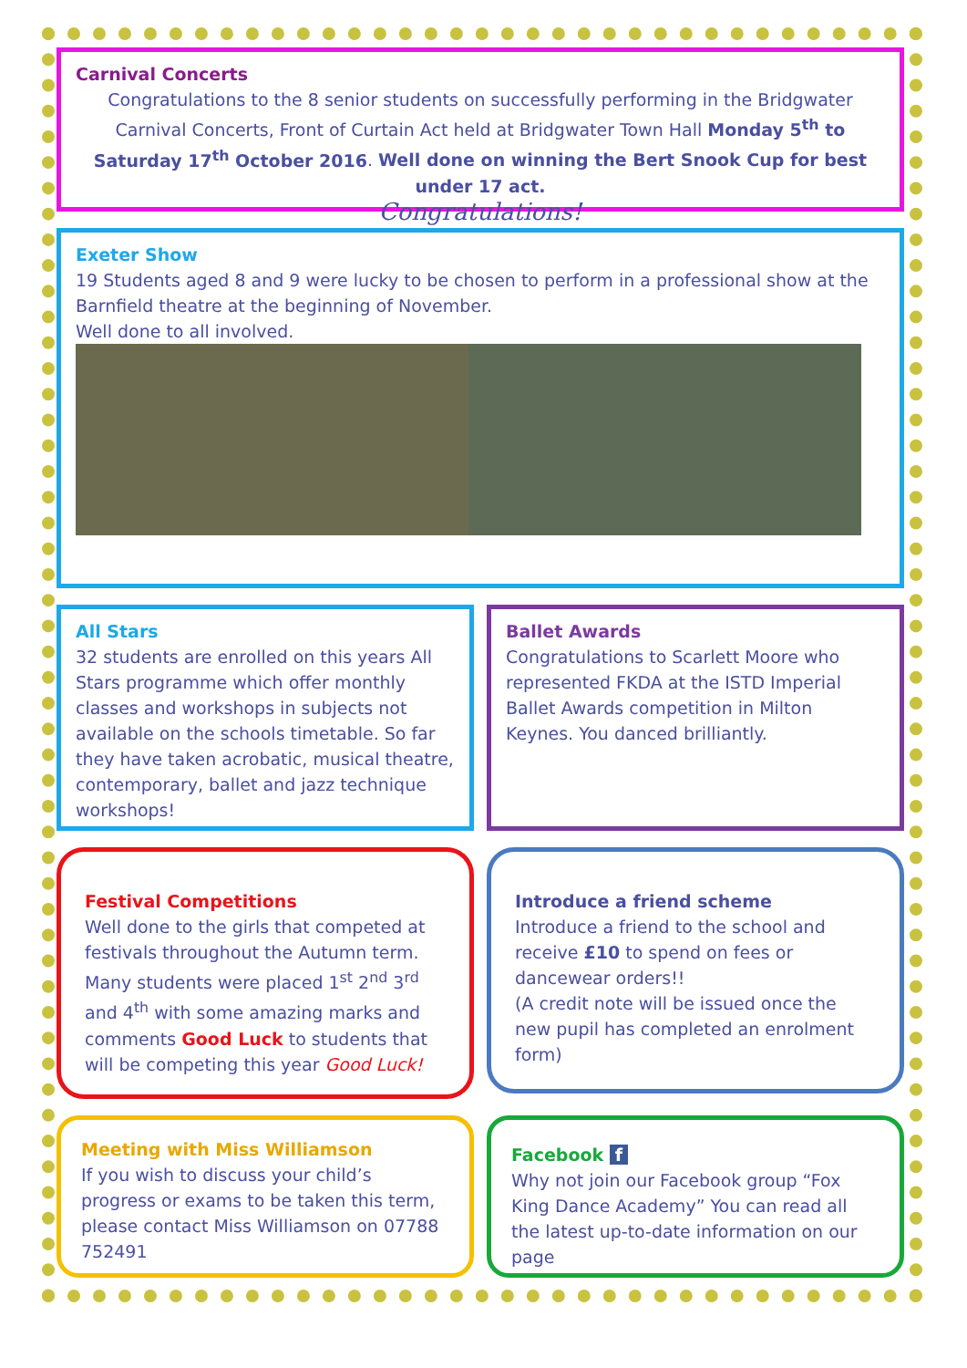Carnival Concerts
Congratulations to the 8 senior students on successfully performing in the Bridgwater Carnival Concerts, Front of Curtain Act held at Bridgwater Town Hall Monday 5<sup>th</sup> to Saturday 17<sup>th</sup> October 2016. Well done on winning the Bert Snook Cup for best under 17 act.
Congratulations!
Exeter Show
19 Students aged 8 and 9 were lucky to be chosen to perform in a professional show at the Barnfield theatre at the beginning of November.
Well done to all involved.
All Stars
32 students are enrolled on this years All Stars programme which offer monthly classes and workshops in subjects not available on the schools timetable. So far they have taken acrobatic, musical theatre, contemporary, ballet and jazz technique workshops!
Ballet Awards
Congratulations to Scarlett Moore who represented FKDA at the ISTD Imperial Ballet Awards competition in Milton Keynes. You danced brilliantly.
Festival Competitions
Well done to the girls that competed at festivals throughout the Autumn term. Many students were placed 1<sup>st</sup> 2<sup>nd</sup> 3<sup>rd</sup> and 4<sup>th</sup> with some amazing marks and comments Good Luck to students that will be competing this year Good Luck!
Introduce a friend scheme
Introduce a friend to the school and receive £10 to spend on fees or dancewear orders!!
(A credit note will be issued once the new pupil has completed an enrolment form)
Meeting with Miss Williamson
If you wish to discuss your child’s progress or exams to be taken this term,
please contact Miss Williamson on 07788 752491
Facebook f
Why not join our Facebook group “Fox King Dance Academy” You can read all the latest up-to-date information on our page